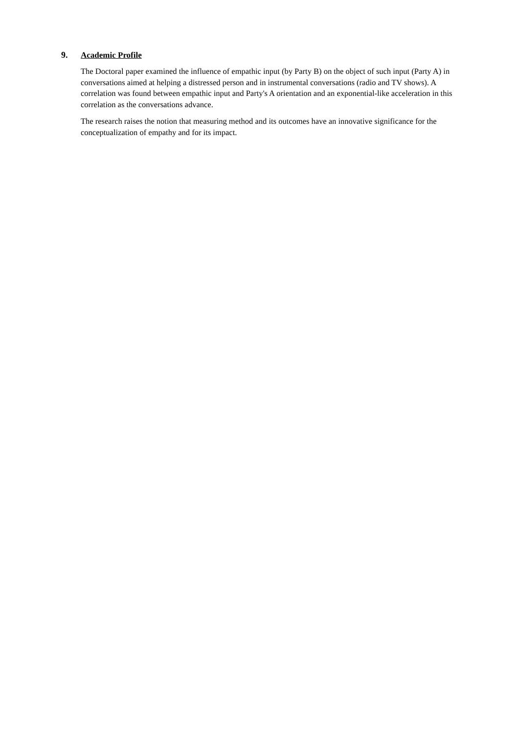9. Academic Profile
The Doctoral paper examined the influence of empathic input (by Party B) on the object of such input (Party A) in conversations aimed at helping a distressed person and in instrumental conversations (radio and TV shows). A correlation was found between empathic input and Party's A orientation and an exponential-like acceleration in this correlation as the conversations advance.
The research raises the notion that measuring method and its outcomes have an innovative significance for the conceptualization of empathy and for its impact.